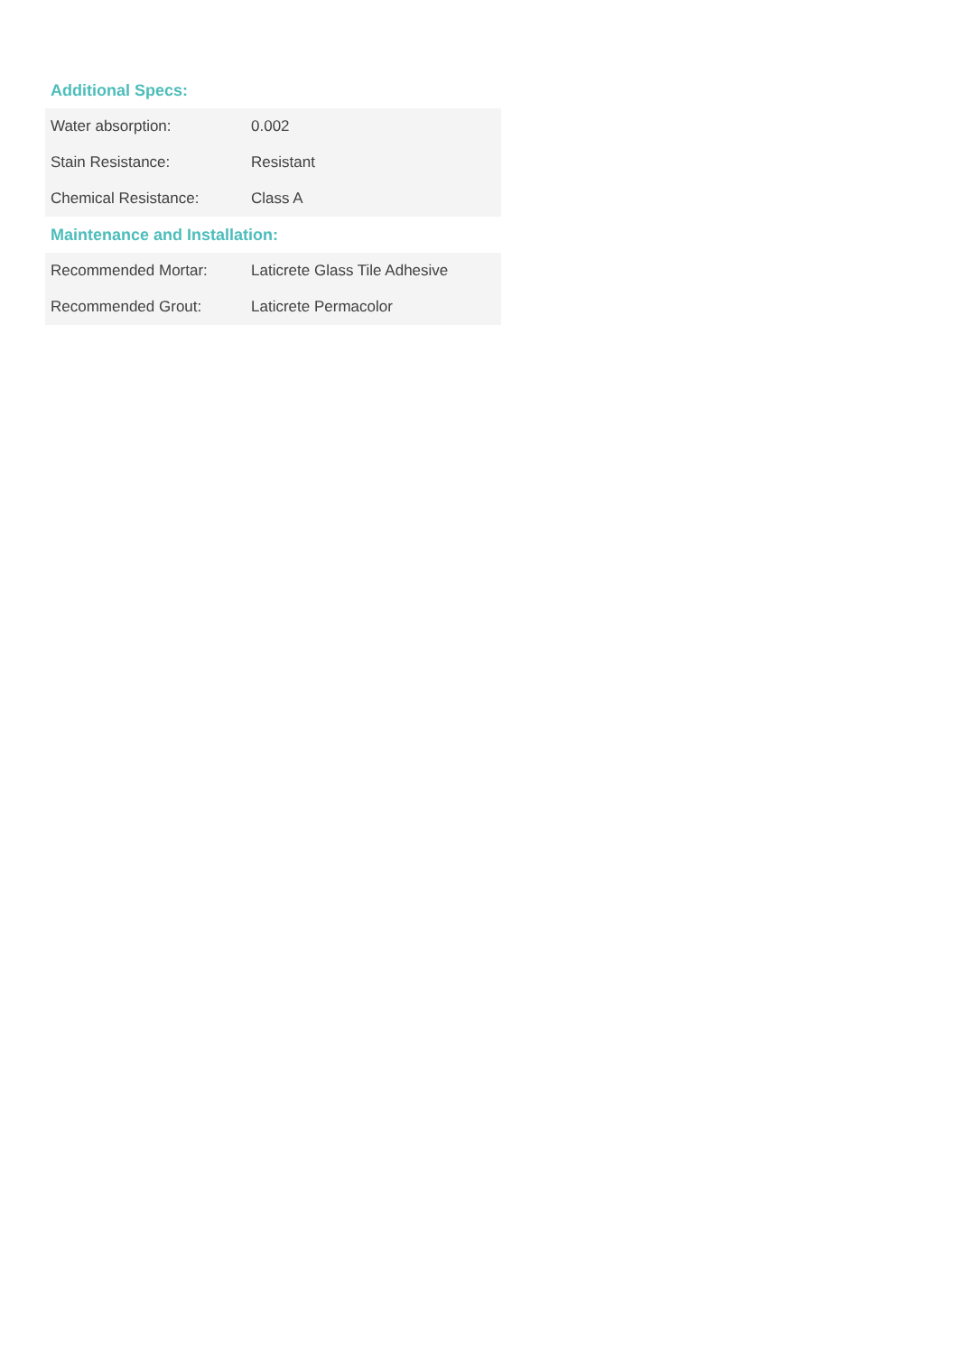Additional Specs:
| Water absorption: | 0.002 |
| Stain Resistance: | Resistant |
| Chemical Resistance: | Class A |
Maintenance and Installation:
| Recommended Mortar: | Laticrete Glass Tile Adhesive |
| Recommended Grout: | Laticrete Permacolor |